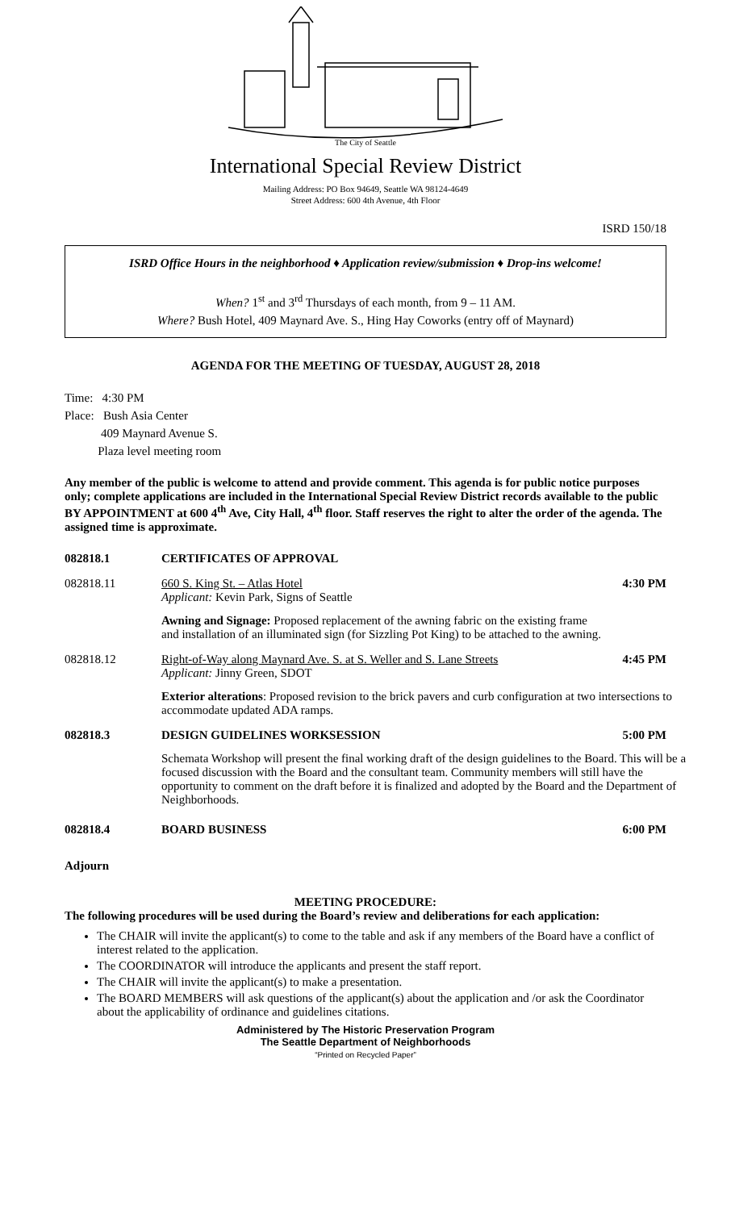The City of Seattle
International Special Review District
Mailing Address: PO Box 94649, Seattle WA 98124-4649
Street Address: 600 4th Avenue, 4th Floor
ISRD 150/18
ISRD Office Hours in the neighborhood ♦ Application review/submission ♦ Drop-ins welcome!
When? 1<sup>st</sup> and 3<sup>rd</sup> Thursdays of each month, from 9 – 11 AM.
Where? Bush Hotel, 409 Maynard Ave. S., Hing Hay Coworks (entry off of Maynard)
AGENDA FOR THE MEETING OF TUESDAY, AUGUST 28, 2018
Time: 4:30 PM
Place: Bush Asia Center
409 Maynard Avenue S.
Plaza level meeting room
Any member of the public is welcome to attend and provide comment. This agenda is for public notice purposes only; complete applications are included in the International Special Review District records available to the public BY APPOINTMENT at 600 4<sup>th</sup> Ave, City Hall, 4<sup>th</sup> floor. Staff reserves the right to alter the order of the agenda. The assigned time is approximate.
082818.1 CERTIFICATES OF APPROVAL
082818.11 660 S. King St. – Atlas Hotel
Applicant: Kevin Park, Signs of Seattle
4:30 PM
Awning and Signage: Proposed replacement of the awning fabric on the existing frame and installation of an illuminated sign (for Sizzling Pot King) to be attached to the awning.
082818.12 Right-of-Way along Maynard Ave. S. at S. Weller and S. Lane Streets
Applicant: Jinny Green, SDOT
4:45 PM
Exterior alterations: Proposed revision to the brick pavers and curb configuration at two intersections to accommodate updated ADA ramps.
082818.3 DESIGN GUIDELINES WORKSESSION 5:00 PM
Schemata Workshop will present the final working draft of the design guidelines to the Board. This will be a focused discussion with the Board and the consultant team. Community members will still have the opportunity to comment on the draft before it is finalized and adopted by the Board and the Department of Neighborhoods.
082818.4 BOARD BUSINESS 6:00 PM
Adjourn
MEETING PROCEDURE:
The following procedures will be used during the Board’s review and deliberations for each application:
The CHAIR will invite the applicant(s) to come to the table and ask if any members of the Board have a conflict of interest related to the application.
The COORDINATOR will introduce the applicants and present the staff report.
The CHAIR will invite the applicant(s) to make a presentation.
The BOARD MEMBERS will ask questions of the applicant(s) about the application and /or ask the Coordinator about the applicability of ordinance and guidelines citations.
Administered by The Historic Preservation Program
The Seattle Department of Neighborhoods
“Printed on Recycled Paper”